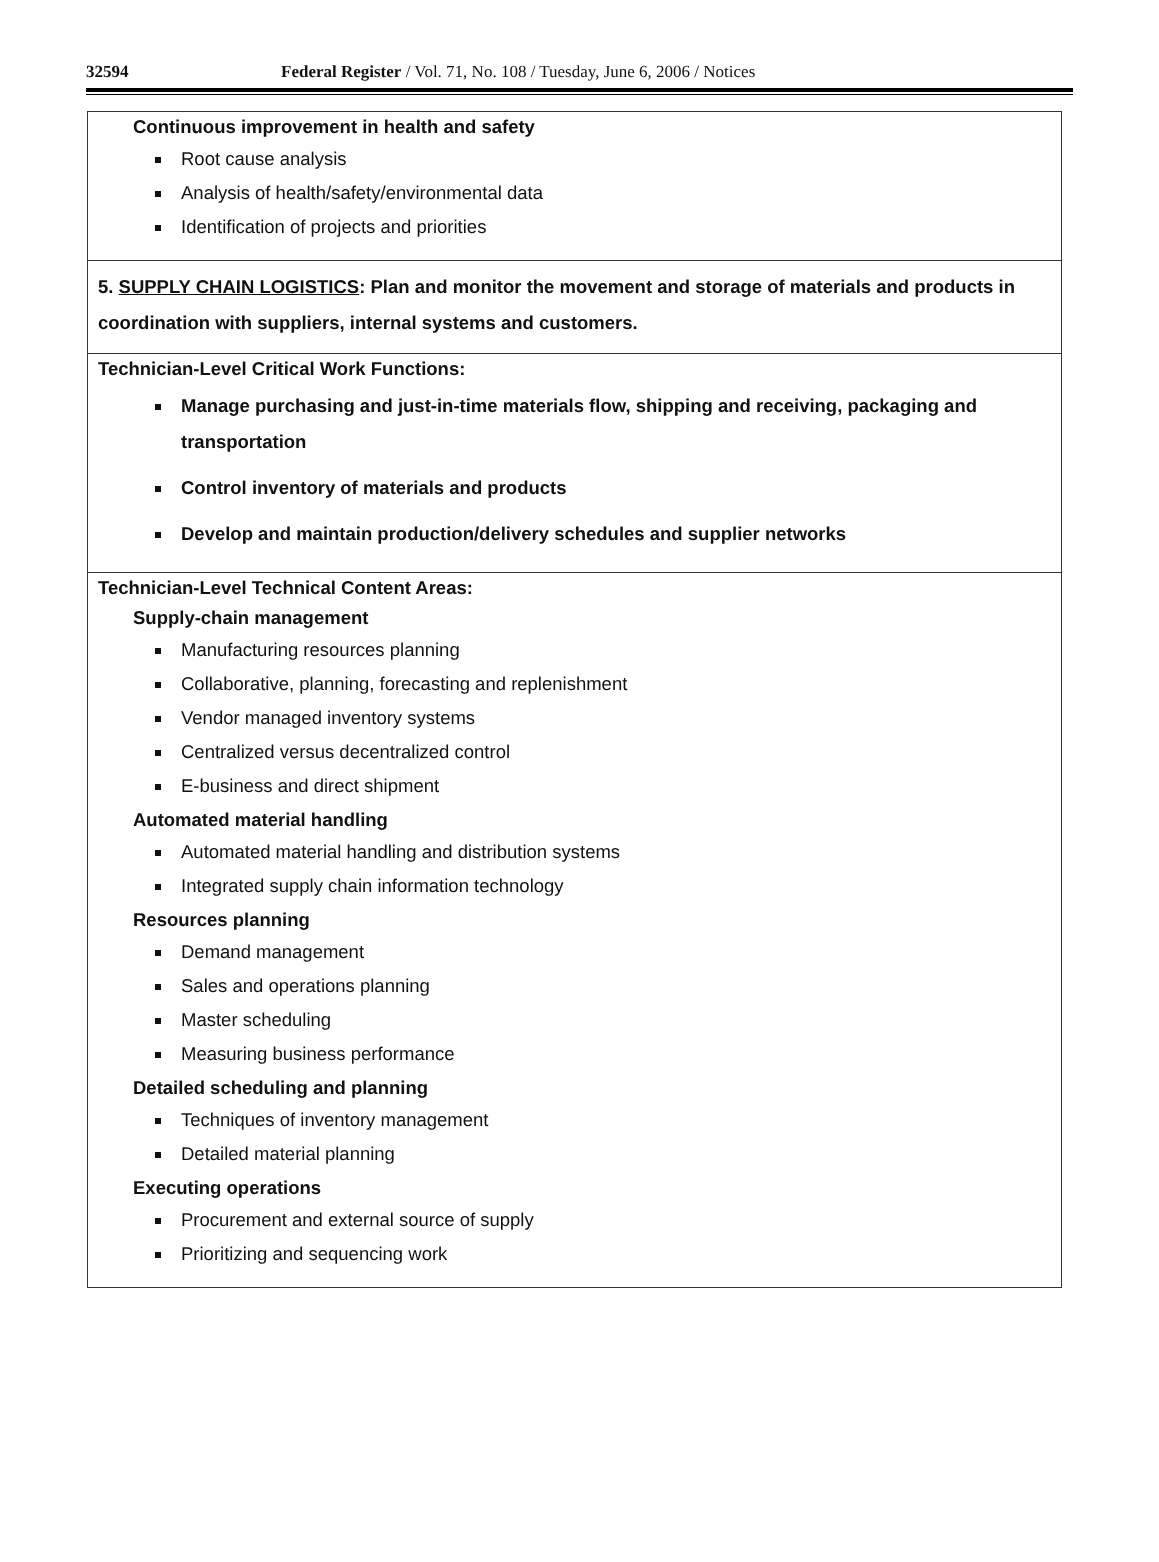32594 Federal Register / Vol. 71, No. 108 / Tuesday, June 6, 2006 / Notices
| Continuous improvement in health and safety Root cause analysis Analysis of health/safety/environmental data Identification of projects and priorities |
| 5. SUPPLY CHAIN LOGISTICS : Plan and monitor the movement and storage of materials and products in coordination with suppliers, internal systems and customers. |
| Technician-Level Critical Work Functions: Manage purchasing and just-in-time materials flow, shipping and receiving, packaging and transportation Control inventory of materials and products Develop and maintain production/delivery schedules and supplier networks |
| Technician-Level Technical Content Areas: Supply-chain management Manufacturing resources planning Collaborative, planning, forecasting and replenishment Vendor managed inventory systems Centralized versus decentralized control E-business and direct shipment Automated material handling Automated material handling and distribution systems Integrated supply chain information technology Resources planning Demand management Sales and operations planning Master scheduling Measuring business performance Detailed scheduling and planning Techniques of inventory management Detailed material planning Executing operations Procurement and external source of supply Prioritizing and sequencing work |